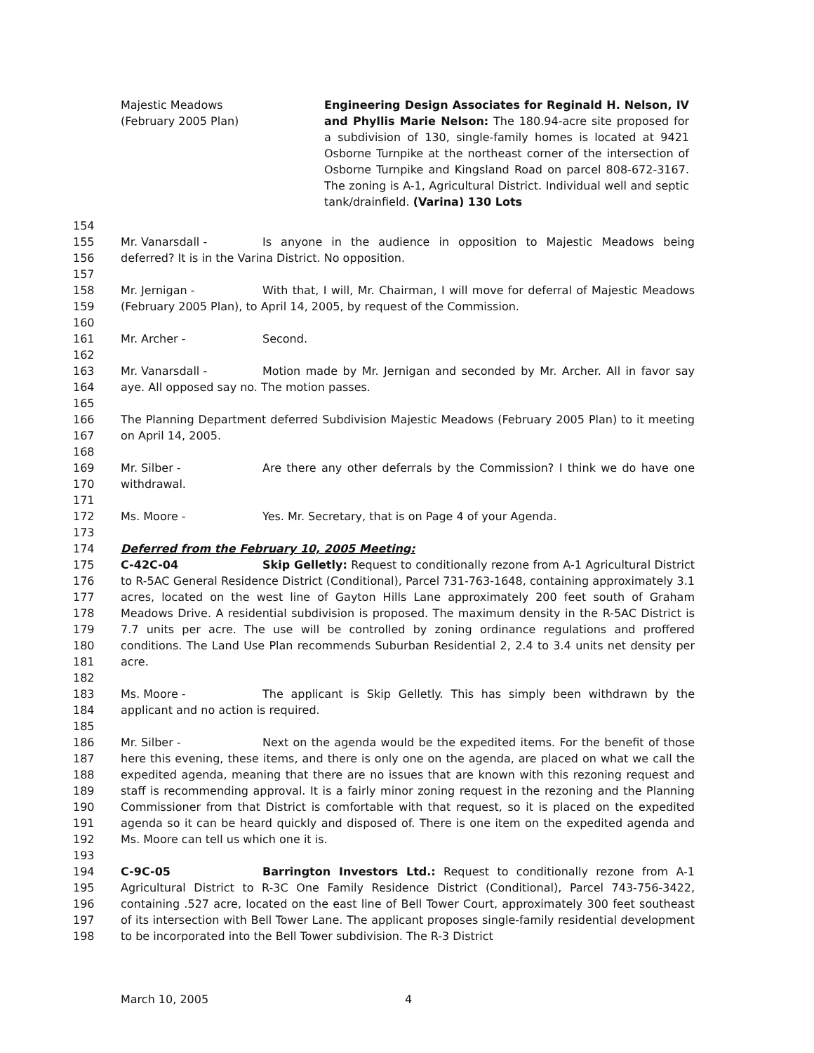Majestic Meadows
(February 2005 Plan)
Engineering Design Associates for Reginald H. Nelson, IV and Phyllis Marie Nelson: The 180.94-acre site proposed for a subdivision of 130, single-family homes is located at 9421 Osborne Turnpike at the northeast corner of the intersection of Osborne Turnpike and Kingsland Road on parcel 808-672-3167. The zoning is A-1, Agricultural District. Individual well and septic tank/drainfield. (Varina) 130 Lots
154
155
156 Mr. Vanarsdall - Is anyone in the audience in opposition to Majestic Meadows being deferred? It is in the Varina District. No opposition.
157
158
159 Mr. Jernigan - With that, I will, Mr. Chairman, I will move for deferral of Majestic Meadows (February 2005 Plan), to April 14, 2005, by request of the Commission.
160
161 Mr. Archer - Second.
162
163
164 Mr. Vanarsdall - Motion made by Mr. Jernigan and seconded by Mr. Archer. All in favor say aye. All opposed say no. The motion passes.
165
166
167 The Planning Department deferred Subdivision Majestic Meadows (February 2005 Plan) to it meeting on April 14, 2005.
168
169
170 Mr. Silber - Are there any other deferrals by the Commission? I think we do have one withdrawal.
171
172 Ms. Moore - Yes. Mr. Secretary, that is on Page 4 of your Agenda.
173
174 Deferred from the February 10, 2005 Meeting:
175
176
177
178
179
180
181 C-42C-04 Skip Gelletly: Request to conditionally rezone from A-1 Agricultural District to R-5AC General Residence District (Conditional), Parcel 731-763-1648, containing approximately 3.1 acres, located on the west line of Gayton Hills Lane approximately 200 feet south of Graham Meadows Drive. A residential subdivision is proposed. The maximum density in the R-5AC District is 7.7 units per acre. The use will be controlled by zoning ordinance regulations and proffered conditions. The Land Use Plan recommends Suburban Residential 2, 2.4 to 3.4 units net density per acre.
182
183
184 Ms. Moore - The applicant is Skip Gelletly. This has simply been withdrawn by the applicant and no action is required.
185
186
187
188
189
190
191
192 Mr. Silber - Next on the agenda would be the expedited items. For the benefit of those here this evening, these items, and there is only one on the agenda, are placed on what we call the expedited agenda, meaning that there are no issues that are known with this rezoning request and staff is recommending approval. It is a fairly minor zoning request in the rezoning and the Planning Commissioner from that District is comfortable with that request, so it is placed on the expedited agenda so it can be heard quickly and disposed of. There is one item on the expedited agenda and Ms. Moore can tell us which one it is.
193
194
195
196
197
198 C-9C-05 Barrington Investors Ltd.: Request to conditionally rezone from A-1 Agricultural District to R-3C One Family Residence District (Conditional), Parcel 743-756-3422, containing .527 acre, located on the east line of Bell Tower Court, approximately 300 feet southeast of its intersection with Bell Tower Lane. The applicant proposes single-family residential development to be incorporated into the Bell Tower subdivision. The R-3 District
March 10, 2005 4